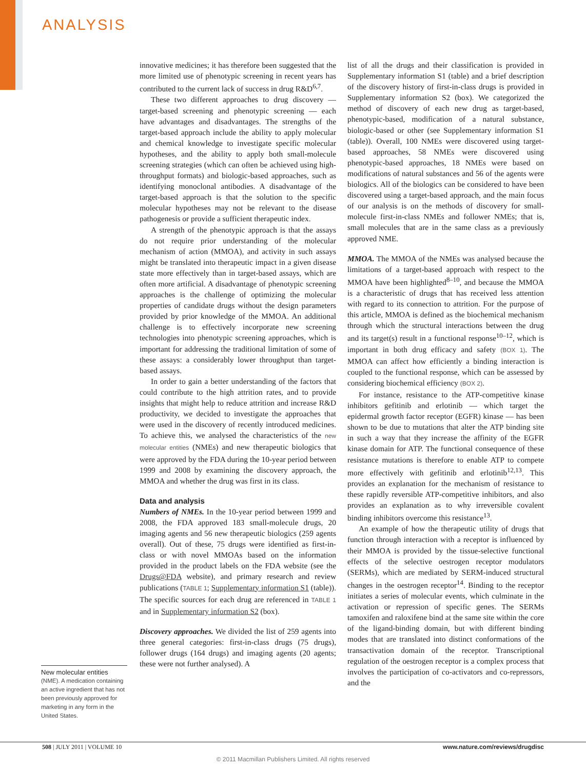ANALYSIS
New molecular entities
(NME). A medication containing an active ingredient that has not been previously approved for marketing in any form in the United States.
innovative medicines; it has therefore been suggested that the more limited use of phenotypic screening in recent years has contributed to the current lack of success in drug R&D<sup>6,7</sup>.
These two different approaches to drug discovery — target-based screening and phenotypic screening — each have advantages and disadvantages. The strengths of the target-based approach include the ability to apply molecular and chemical knowledge to investigate specific molecular hypotheses, and the ability to apply both small-molecule screening strategies (which can often be achieved using high-throughput formats) and biologic-based approaches, such as identifying monoclonal antibodies. A disadvantage of the target-based approach is that the solution to the specific molecular hypotheses may not be relevant to the disease pathogenesis or provide a sufficient therapeutic index.
A strength of the phenotypic approach is that the assays do not require prior understanding of the molecular mechanism of action (MMOA), and activity in such assays might be translated into therapeutic impact in a given disease state more effectively than in target-based assays, which are often more artificial. A disadvantage of phenotypic screening approaches is the challenge of optimizing the molecular properties of candidate drugs without the design parameters provided by prior knowledge of the MMOA. An additional challenge is to effectively incorporate new screening technologies into phenotypic screening approaches, which is important for addressing the traditional limitation of some of these assays: a considerably lower throughput than target-based assays.
In order to gain a better understanding of the factors that could contribute to the high attrition rates, and to provide insights that might help to reduce attrition and increase R&D productivity, we decided to investigate the approaches that were used in the discovery of recently introduced medicines. To achieve this, we analysed the characteristics of the new molecular entities (NMEs) and new therapeutic biologics that were approved by the FDA during the 10-year period between 1999 and 2008 by examining the discovery approach, the MMOA and whether the drug was first in its class.
Data and analysis
Numbers of NMEs. In the 10-year period between 1999 and 2008, the FDA approved 183 small-molecule drugs, 20 imaging agents and 56 new therapeutic biologics (259 agents overall). Out of these, 75 drugs were identified as first-in-class or with novel MMOAs based on the information provided in the product labels on the FDA website (see the Drugs@FDA website), and primary research and review publications (TABLE 1; Supplementary information S1 (table)). The specific sources for each drug are referenced in TABLE 1 and in Supplementary information S2 (box).
Discovery approaches. We divided the list of 259 agents into three general categories: first-in-class drugs (75 drugs), follower drugs (164 drugs) and imaging agents (20 agents; these were not further analysed). A
list of all the drugs and their classification is provided in Supplementary information S1 (table) and a brief description of the discovery history of first-in-class drugs is provided in Supplementary information S2 (box). We categorized the method of discovery of each new drug as target-based, phenotypic-based, modification of a natural substance, biologic-based or other (see Supplementary information S1 (table)). Overall, 100 NMEs were discovered using target-based approaches, 58 NMEs were discovered using phenotypic-based approaches, 18 NMEs were based on modifications of natural substances and 56 of the agents were biologics. All of the biologics can be considered to have been discovered using a target-based approach, and the main focus of our analysis is on the methods of discovery for small-molecule first-in-class NMEs and follower NMEs; that is, small molecules that are in the same class as a previously approved NME.
MMOA. The MMOA of the NMEs was analysed because the limitations of a target-based approach with respect to the MMOA have been highlighted<sup>8–10</sup>, and because the MMOA is a characteristic of drugs that has received less attention with regard to its connection to attrition. For the purpose of this article, MMOA is defined as the biochemical mechanism through which the structural interactions between the drug and its target(s) result in a functional response<sup>10–12</sup>, which is important in both drug efficacy and safety (BOX 1). The MMOA can affect how efficiently a binding interaction is coupled to the functional response, which can be assessed by considering biochemical efficiency (BOX 2).
For instance, resistance to the ATP-competitive kinase inhibitors gefitinib and erlotinib — which target the epidermal growth factor receptor (EGFR) kinase — has been shown to be due to mutations that alter the ATP binding site in such a way that they increase the affinity of the EGFR kinase domain for ATP. The functional consequence of these resistance mutations is therefore to enable ATP to compete more effectively with gefitinib and erlotinib<sup>12,13</sup>. This provides an explanation for the mechanism of resistance to these rapidly reversible ATP-competitive inhibitors, and also provides an explanation as to why irreversible covalent binding inhibitors overcome this resistance<sup>13</sup>.
An example of how the therapeutic utility of drugs that function through interaction with a receptor is influenced by their MMOA is provided by the tissue-selective functional effects of the selective oestrogen receptor modulators (SERMs), which are mediated by SERM-induced structural changes in the oestrogen receptor<sup>14</sup>. Binding to the receptor initiates a series of molecular events, which culminate in the activation or repression of specific genes. The SERMs tamoxifen and raloxifene bind at the same site within the core of the ligand-binding domain, but with different binding modes that are translated into distinct conformations of the transactivation domain of the receptor. Transcriptional regulation of the oestrogen receptor is a complex process that involves the participation of co-activators and co-repressors, and the
508 | JULY 2011 | VOLUME 10 www.nature.com/reviews/drugdisc
© 2011 Macmillan Publishers Limited. All rights reserved